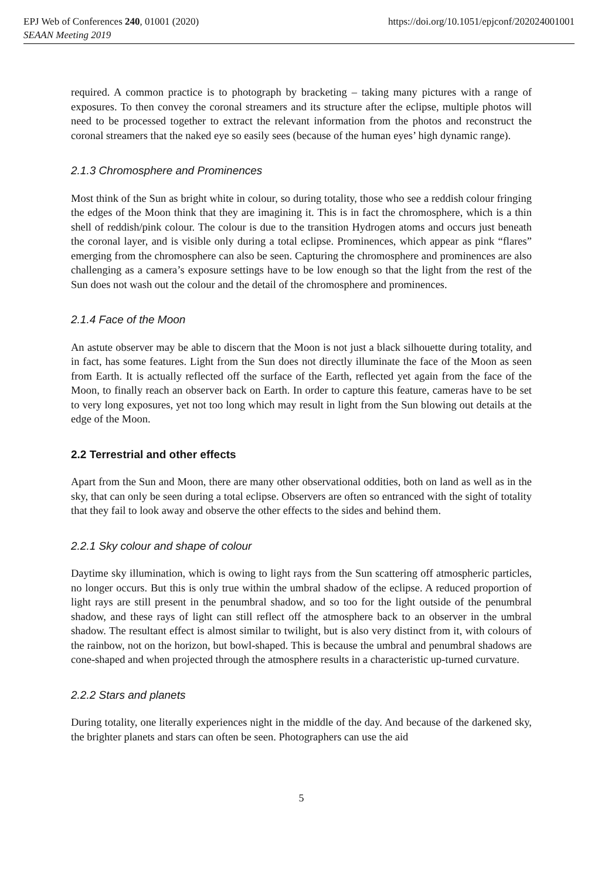EPJ Web of Conferences 240, 01001 (2020) https://doi.org/10.1051/epjconf/202024001001
SEAAN Meeting 2019
required. A common practice is to photograph by bracketing – taking many pictures with a range of exposures. To then convey the coronal streamers and its structure after the eclipse, multiple photos will need to be processed together to extract the relevant information from the photos and reconstruct the coronal streamers that the naked eye so easily sees (because of the human eyes’ high dynamic range).
2.1.3 Chromosphere and Prominences
Most think of the Sun as bright white in colour, so during totality, those who see a reddish colour fringing the edges of the Moon think that they are imagining it. This is in fact the chromosphere, which is a thin shell of reddish/pink colour. The colour is due to the transition Hydrogen atoms and occurs just beneath the coronal layer, and is visible only during a total eclipse. Prominences, which appear as pink “flares” emerging from the chromosphere can also be seen. Capturing the chromosphere and prominences are also challenging as a camera’s exposure settings have to be low enough so that the light from the rest of the Sun does not wash out the colour and the detail of the chromosphere and prominences.
2.1.4 Face of the Moon
An astute observer may be able to discern that the Moon is not just a black silhouette during totality, and in fact, has some features. Light from the Sun does not directly illuminate the face of the Moon as seen from Earth. It is actually reflected off the surface of the Earth, reflected yet again from the face of the Moon, to finally reach an observer back on Earth. In order to capture this feature, cameras have to be set to very long exposures, yet not too long which may result in light from the Sun blowing out details at the edge of the Moon.
2.2 Terrestrial and other effects
Apart from the Sun and Moon, there are many other observational oddities, both on land as well as in the sky, that can only be seen during a total eclipse. Observers are often so entranced with the sight of totality that they fail to look away and observe the other effects to the sides and behind them.
2.2.1 Sky colour and shape of colour
Daytime sky illumination, which is owing to light rays from the Sun scattering off atmospheric particles, no longer occurs. But this is only true within the umbral shadow of the eclipse. A reduced proportion of light rays are still present in the penumbral shadow, and so too for the light outside of the penumbral shadow, and these rays of light can still reflect off the atmosphere back to an observer in the umbral shadow. The resultant effect is almost similar to twilight, but is also very distinct from it, with colours of the rainbow, not on the horizon, but bowl-shaped. This is because the umbral and penumbral shadows are cone-shaped and when projected through the atmosphere results in a characteristic up-turned curvature.
2.2.2 Stars and planets
During totality, one literally experiences night in the middle of the day. And because of the darkened sky, the brighter planets and stars can often be seen. Photographers can use the aid
5